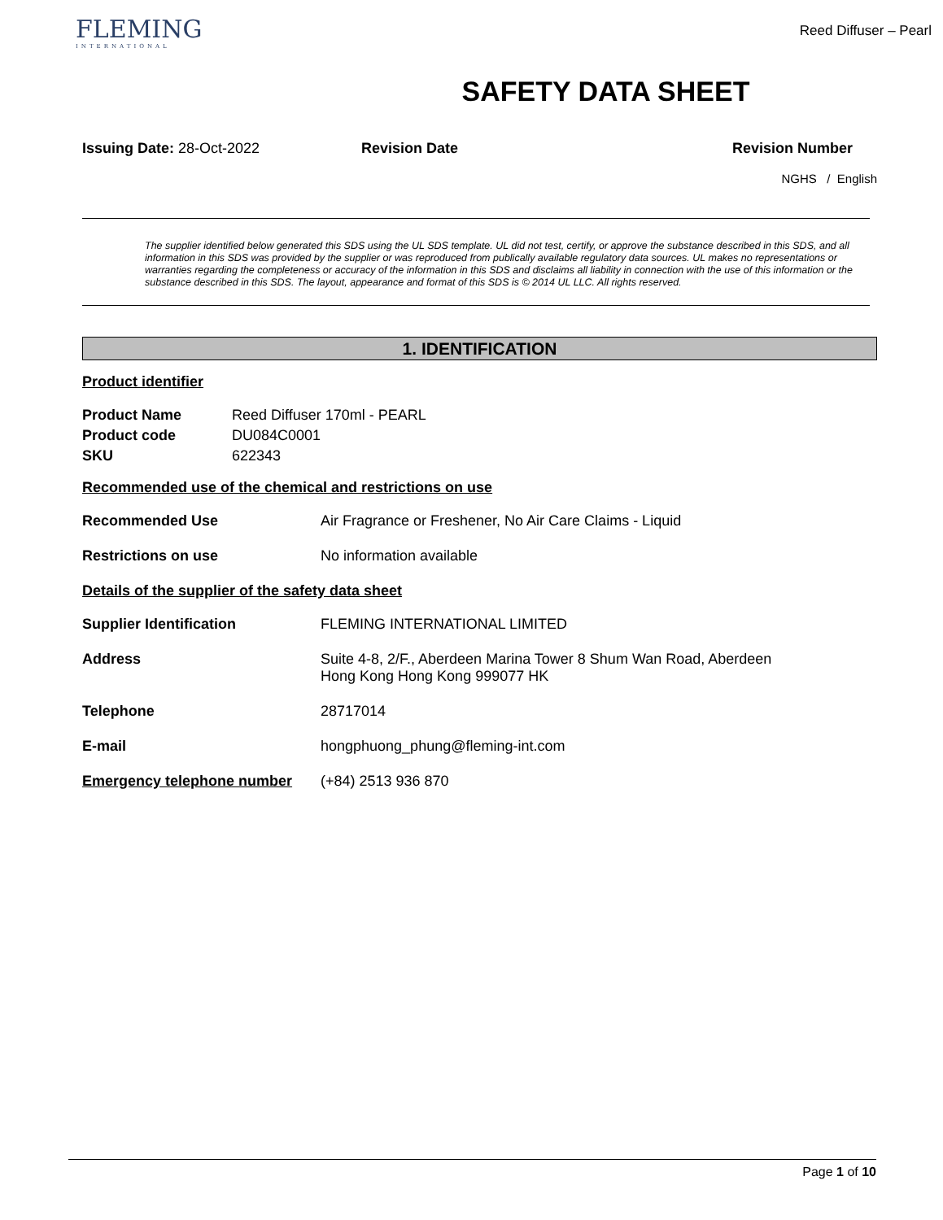FLEMING
INTERNATIONAL
Reed Diffuser – Pearl
SAFETY DATA SHEET
Issuing Date: 28-Oct-2022 Revision Date Revision Number
NGHS / English
The supplier identified below generated this SDS using the UL SDS template. UL did not test, certify, or approve the substance described in this SDS, and all information in this SDS was provided by the supplier or was reproduced from publically available regulatory data sources. UL makes no representations or warranties regarding the completeness or accuracy of the information in this SDS and disclaims all liability in connection with the use of this information or the substance described in this SDS. The layout, appearance and format of this SDS is © 2014 UL LLC. All rights reserved.
1. IDENTIFICATION
Product identifier
Product Name Reed Diffuser 170ml - PEARL
Product code DU084C0001
SKU 622343
Recommended use of the chemical and restrictions on use
Recommended Use Air Fragrance or Freshener, No Air Care Claims - Liquid
Restrictions on use No information available
Details of the supplier of the safety data sheet
Supplier Identification FLEMING INTERNATIONAL LIMITED
Address Suite 4-8, 2/F., Aberdeen Marina Tower 8 Shum Wan Road, Aberdeen
Hong Kong Hong Kong 999077 HK
Telephone 28717014
E-mail hongphuong_phung@fleming-int.com
Emergency telephone number (+84) 2513 936 870
Page 1 of 10